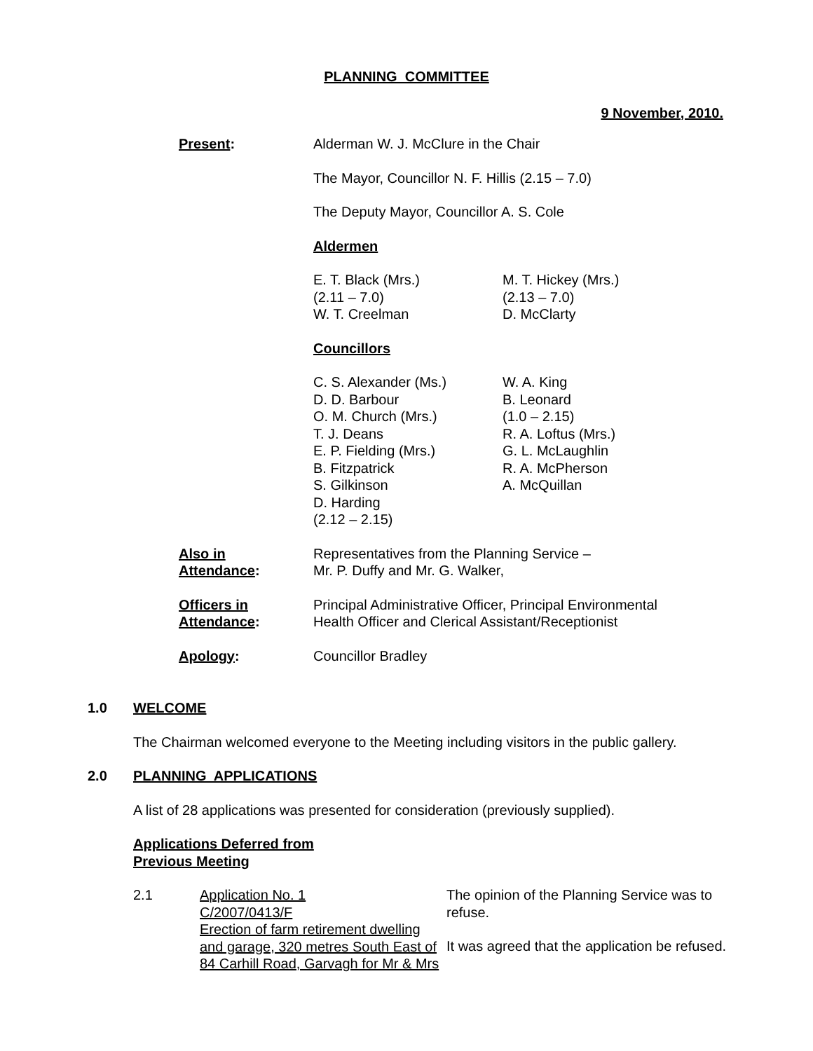PLANNING COMMITTEE
9 November, 2010.
Present: Alderman W. J. McClure in the Chair
The Mayor, Councillor N. F. Hillis (2.15 – 7.0)
The Deputy Mayor, Councillor A. S. Cole
Aldermen
E. T. Black (Mrs.)
(2.11 – 7.0)
W. T. Creelman
M. T. Hickey (Mrs.)
(2.13 – 7.0)
D. McClarty
Councillors
C. S. Alexander (Ms.)
D. D. Barbour
O. M. Church (Mrs.)
T. J. Deans
E. P. Fielding (Mrs.)
B. Fitzpatrick
S. Gilkinson
D. Harding
(2.12 – 2.15)
W. A. King
B. Leonard
(1.0 – 2.15)
R. A. Loftus (Mrs.)
G. L. McLaughlin
R. A. McPherson
A. McQuillan
Also in
Attendance:
Representatives from the Planning Service –
Mr. P. Duffy and Mr. G. Walker,
Officers in
Attendance:
Principal Administrative Officer, Principal Environmental Health Officer and Clerical Assistant/Receptionist
Apology: Councillor Bradley
1.0 WELCOME
The Chairman welcomed everyone to the Meeting including visitors in the public gallery.
2.0 PLANNING APPLICATIONS
A list of 28 applications was presented for consideration (previously supplied).
Applications Deferred from
Previous Meeting
2.1 Application No. 1
C/2007/0413/F
Erection of farm retirement dwelling and garage, 320 metres South East of 84 Carhill Road, Garvagh for Mr & Mrs
The opinion of the Planning Service was to refuse.
It was agreed that the application be refused.